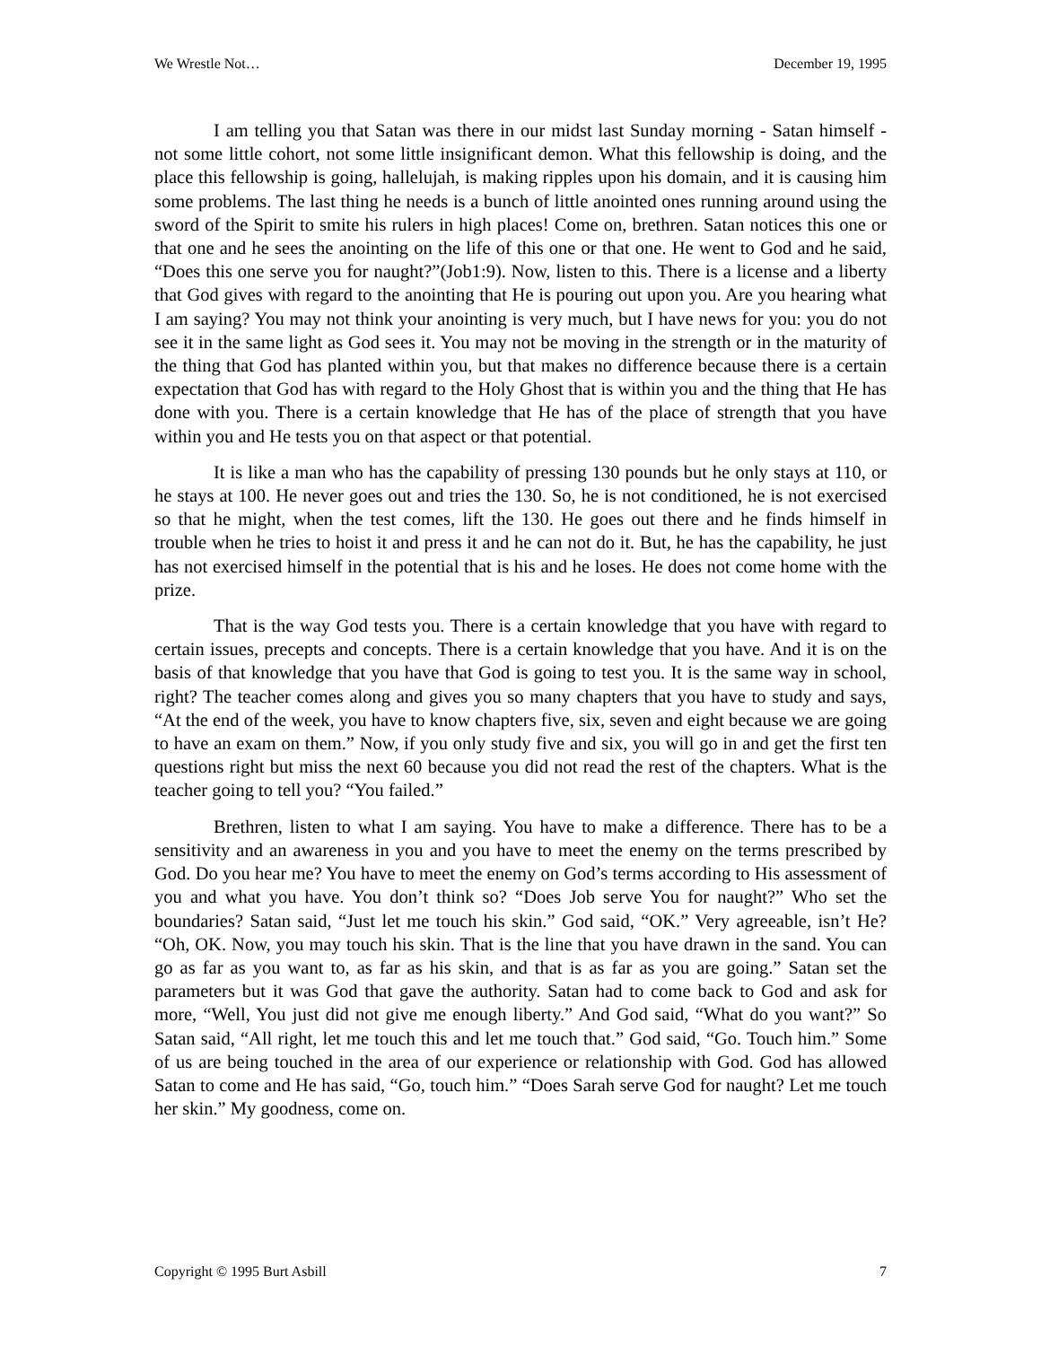We Wrestle Not… December 19, 1995
I am telling you that Satan was there in our midst last Sunday morning - Satan himself - not some little cohort, not some little insignificant demon. What this fellowship is doing, and the place this fellowship is going, hallelujah, is making ripples upon his domain, and it is causing him some problems. The last thing he needs is a bunch of little anointed ones running around using the sword of the Spirit to smite his rulers in high places! Come on, brethren. Satan notices this one or that one and he sees the anointing on the life of this one or that one. He went to God and he said, “Does this one serve you for naught?”(Job1:9). Now, listen to this. There is a license and a liberty that God gives with regard to the anointing that He is pouring out upon you. Are you hearing what I am saying? You may not think your anointing is very much, but I have news for you: you do not see it in the same light as God sees it. You may not be moving in the strength or in the maturity of the thing that God has planted within you, but that makes no difference because there is a certain expectation that God has with regard to the Holy Ghost that is within you and the thing that He has done with you. There is a certain knowledge that He has of the place of strength that you have within you and He tests you on that aspect or that potential.
It is like a man who has the capability of pressing 130 pounds but he only stays at 110, or he stays at 100. He never goes out and tries the 130. So, he is not conditioned, he is not exercised so that he might, when the test comes, lift the 130. He goes out there and he finds himself in trouble when he tries to hoist it and press it and he can not do it. But, he has the capability, he just has not exercised himself in the potential that is his and he loses. He does not come home with the prize.
That is the way God tests you. There is a certain knowledge that you have with regard to certain issues, precepts and concepts. There is a certain knowledge that you have. And it is on the basis of that knowledge that you have that God is going to test you. It is the same way in school, right? The teacher comes along and gives you so many chapters that you have to study and says, “At the end of the week, you have to know chapters five, six, seven and eight because we are going to have an exam on them.” Now, if you only study five and six, you will go in and get the first ten questions right but miss the next 60 because you did not read the rest of the chapters. What is the teacher going to tell you? “You failed.”
Brethren, listen to what I am saying. You have to make a difference. There has to be a sensitivity and an awareness in you and you have to meet the enemy on the terms prescribed by God. Do you hear me? You have to meet the enemy on God’s terms according to His assessment of you and what you have. You don’t think so? “Does Job serve You for naught?” Who set the boundaries? Satan said, “Just let me touch his skin.” God said, “OK.” Very agreeable, isn’t He? “Oh, OK. Now, you may touch his skin. That is the line that you have drawn in the sand. You can go as far as you want to, as far as his skin, and that is as far as you are going.” Satan set the parameters but it was God that gave the authority. Satan had to come back to God and ask for more, “Well, You just did not give me enough liberty.” And God said, “What do you want?” So Satan said, “All right, let me touch this and let me touch that.” God said, “Go. Touch him.” Some of us are being touched in the area of our experience or relationship with God. God has allowed Satan to come and He has said, “Go, touch him.” “Does Sarah serve God for naught? Let me touch her skin.” My goodness, come on.
Copyright © 1995 Burt Asbill 7